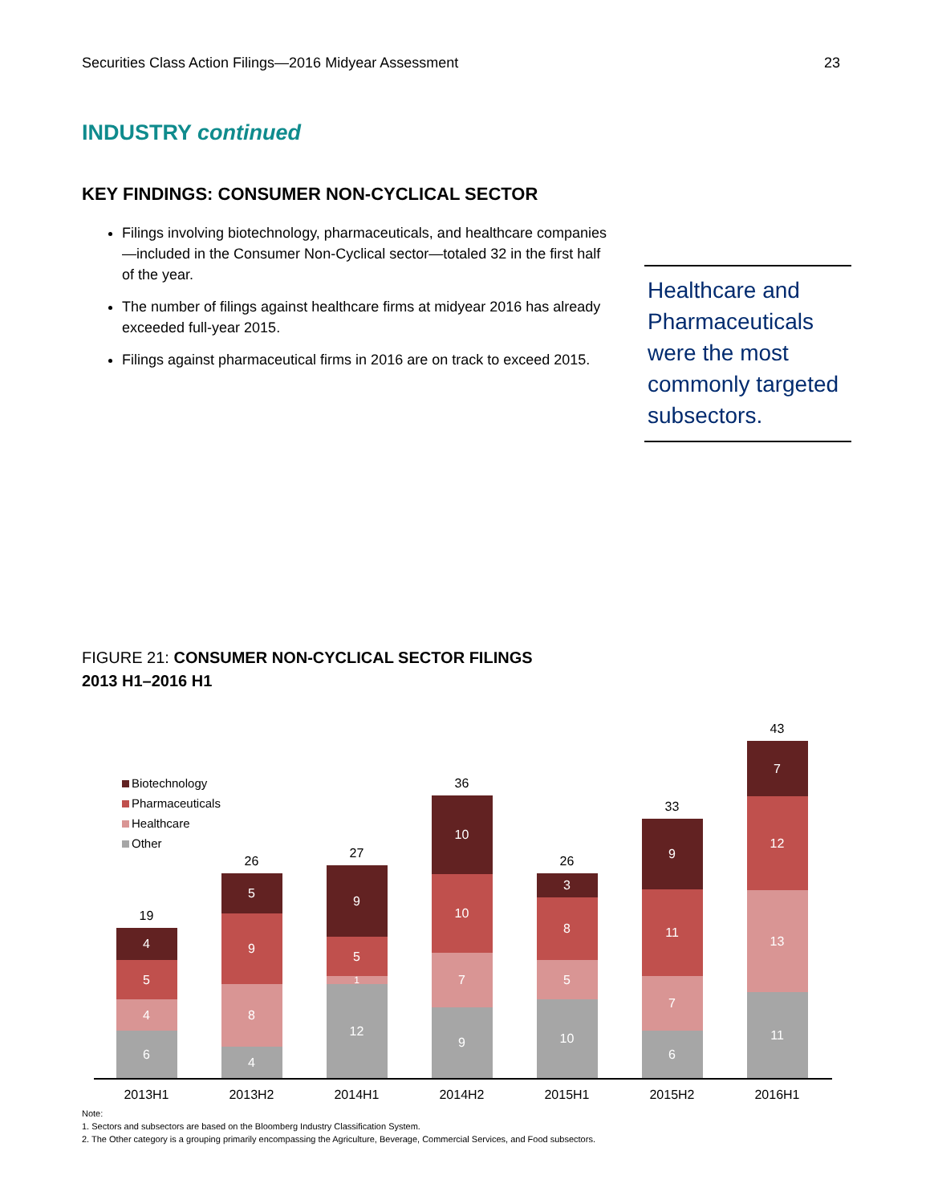Securities Class Action Filings—2016 Midyear Assessment 23
INDUSTRY continued
KEY FINDINGS: CONSUMER NON-CYCLICAL SECTOR
Filings involving biotechnology, pharmaceuticals, and healthcare companies—included in the Consumer Non-Cyclical sector—totaled 32 in the first half of the year.
The number of filings against healthcare firms at midyear 2016 has already exceeded full-year 2015.
Filings against pharmaceutical firms in 2016 are on track to exceed 2015.
Healthcare and Pharmaceuticals were the most commonly targeted subsectors.
FIGURE 21: CONSUMER NON-CYCLICAL SECTOR FILINGS
2013 H1–2016 H1
Biotechnology
Pharmaceuticals
Healthcare
Other
19
4
5
4
6
26
5
9
8
4
27
9
5
1
12
36
10
10
7
9
26
3
8
5
10
33
9
11
7
6
43
7
12
13
11
2013H1 2013H2 2014H1 2014H2 2015H1 2015H2 2016H1
Note:
1. Sectors and subsectors are based on the Bloomberg Industry Classification System.
2. The Other category is a grouping primarily encompassing the Agriculture, Beverage, Commercial Services, and Food subsectors.